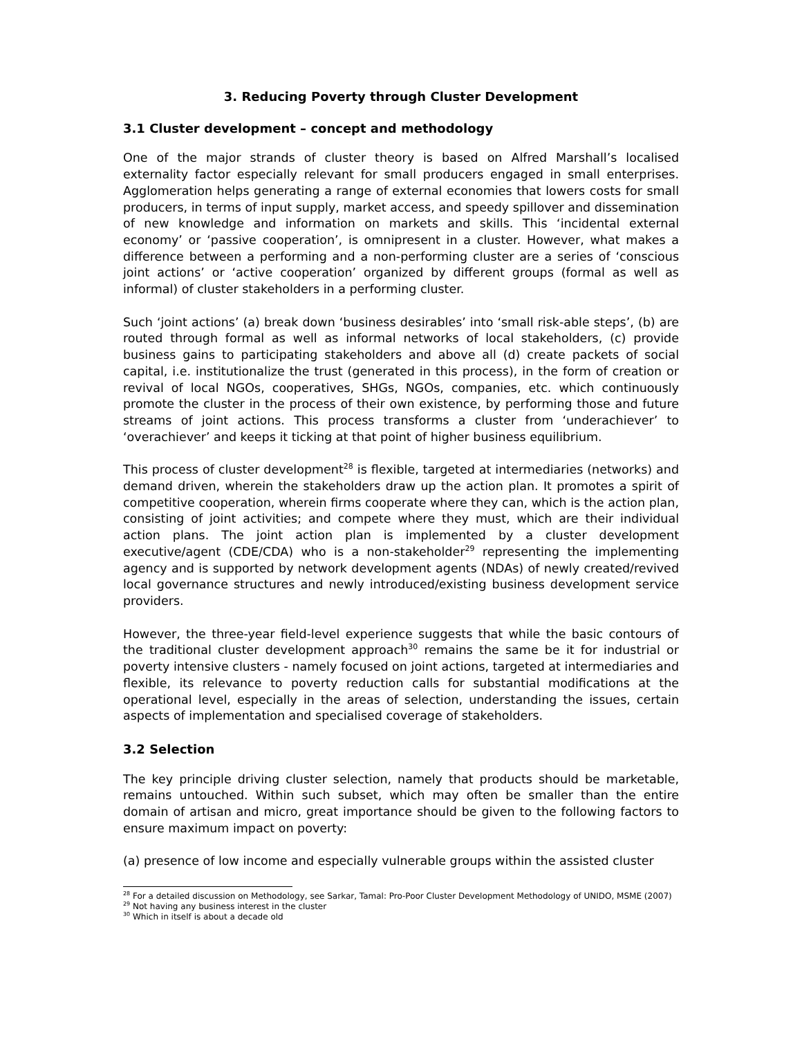3. Reducing Poverty through Cluster Development
3.1 Cluster development – concept and methodology
One of the major strands of cluster theory is based on Alfred Marshall’s localised externality factor especially relevant for small producers engaged in small enterprises. Agglomeration helps generating a range of external economies that lowers costs for small producers, in terms of input supply, market access, and speedy spillover and dissemination of new knowledge and information on markets and skills. This ‘incidental external economy’ or ‘passive cooperation’, is omnipresent in a cluster. However, what makes a difference between a performing and a non-performing cluster are a series of ‘conscious joint actions’ or ‘active cooperation’ organized by different groups (formal as well as informal) of cluster stakeholders in a performing cluster.
Such ‘joint actions’ (a) break down ‘business desirables’ into ‘small risk-able steps’, (b) are routed through formal as well as informal networks of local stakeholders, (c) provide business gains to participating stakeholders and above all (d) create packets of social capital, i.e. institutionalize the trust (generated in this process), in the form of creation or revival of local NGOs, cooperatives, SHGs, NGOs, companies, etc. which continuously promote the cluster in the process of their own existence, by performing those and future streams of joint actions. This process transforms a cluster from ‘underachiever’ to ‘overachiever’ and keeps it ticking at that point of higher business equilibrium.
This process of cluster development<sup>28</sup> is flexible, targeted at intermediaries (networks) and demand driven, wherein the stakeholders draw up the action plan. It promotes a spirit of competitive cooperation, wherein firms cooperate where they can, which is the action plan, consisting of joint activities; and compete where they must, which are their individual action plans. The joint action plan is implemented by a cluster development executive/agent (CDE/CDA) who is a non-stakeholder<sup>29</sup> representing the implementing agency and is supported by network development agents (NDAs) of newly created/revived local governance structures and newly introduced/existing business development service providers.
However, the three-year field-level experience suggests that while the basic contours of the traditional cluster development approach<sup>30</sup> remains the same be it for industrial or poverty intensive clusters - namely focused on joint actions, targeted at intermediaries and flexible, its relevance to poverty reduction calls for substantial modifications at the operational level, especially in the areas of selection, understanding the issues, certain aspects of implementation and specialised coverage of stakeholders.
3.2 Selection
The key principle driving cluster selection, namely that products should be marketable, remains untouched. Within such subset, which may often be smaller than the entire domain of artisan and micro, great importance should be given to the following factors to ensure maximum impact on poverty:
(a) presence of low income and especially vulnerable groups within the assisted cluster
<sup>28</sup> For a detailed discussion on Methodology, see Sarkar, Tamal: Pro-Poor Cluster Development Methodology of UNIDO, MSME (2007)
<sup>29</sup> Not having any business interest in the cluster
<sup>30</sup> Which in itself is about a decade old